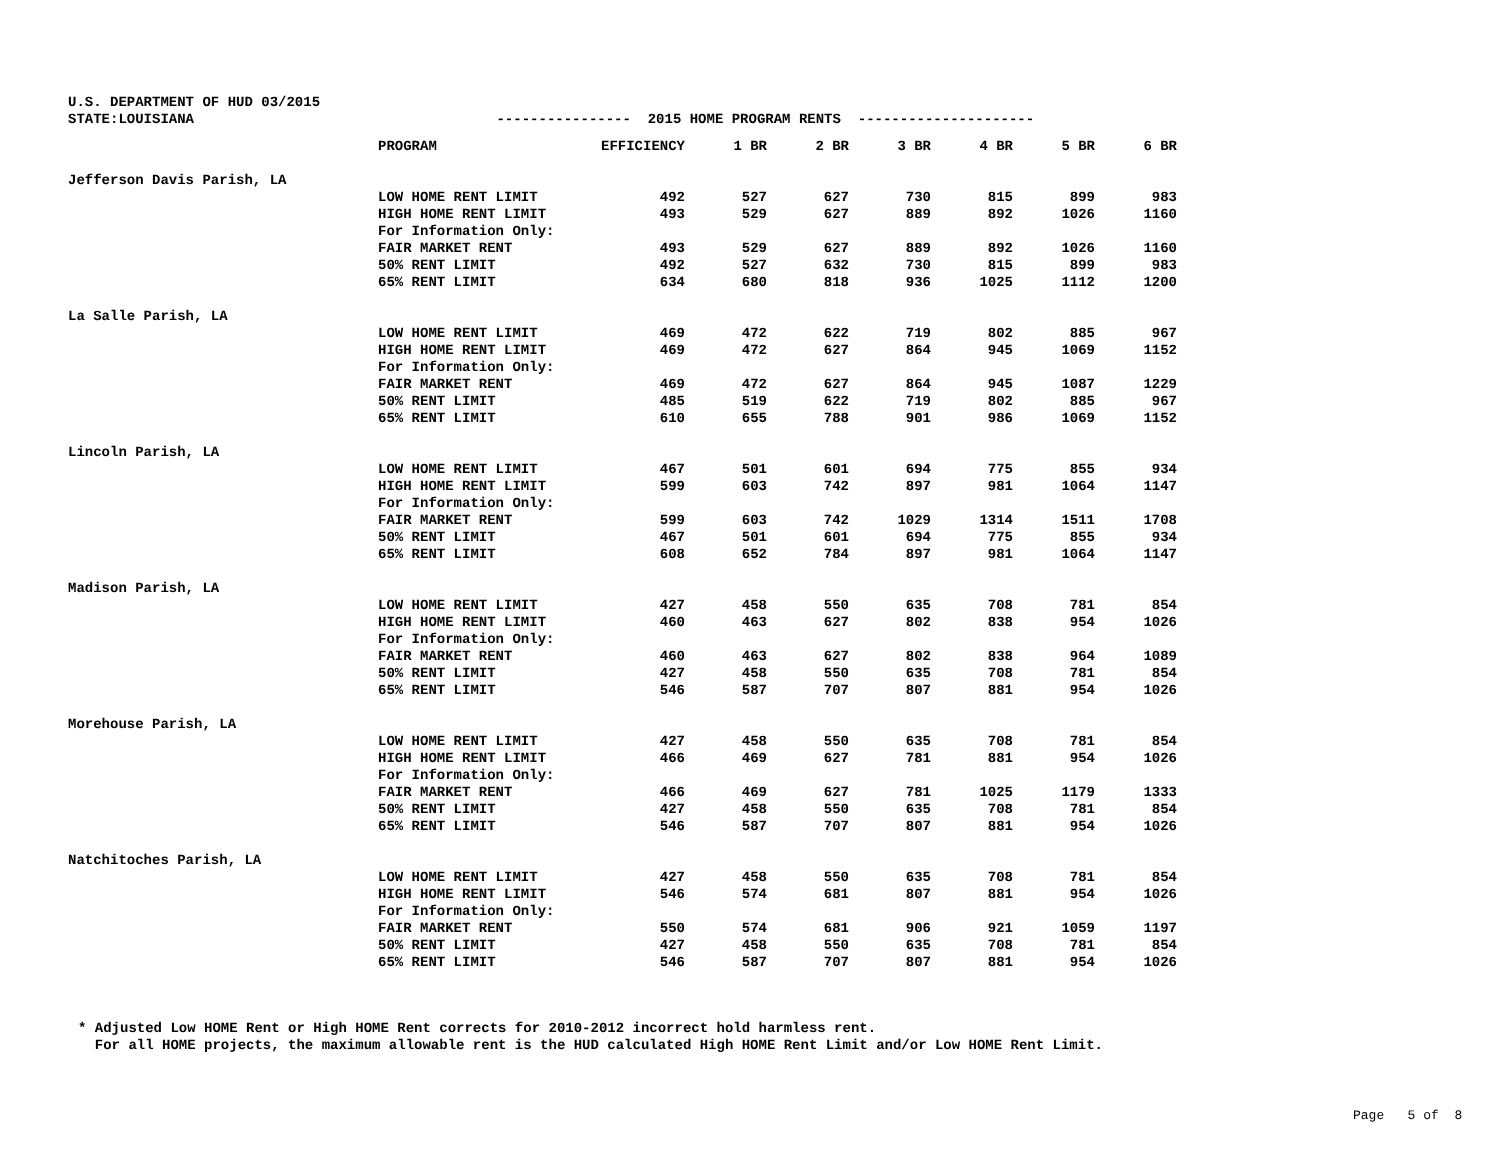U.S. DEPARTMENT OF HUD 03/2015
STATE:LOUISIANA ---------------- 2015 HOME PROGRAM RENTS ---------------------
| | PROGRAM | EFFICIENCY | 1 BR | 2 BR | 3 BR | 4 BR | 5 BR | 6 BR |
| --- | --- | --- | --- | --- | --- | --- | --- | --- |
| Jefferson Davis Parish, LA | | | | | | | | |
| | LOW HOME RENT LIMIT | 492 | 527 | 627 | 730 | 815 | 899 | 983 |
| | HIGH HOME RENT LIMIT | 493 | 529 | 627 | 889 | 892 | 1026 | 1160 |
| | For Information Only: | | | | | | | |
| | FAIR MARKET RENT | 493 | 529 | 627 | 889 | 892 | 1026 | 1160 |
| | 50% RENT LIMIT | 492 | 527 | 632 | 730 | 815 | 899 | 983 |
| | 65% RENT LIMIT | 634 | 680 | 818 | 936 | 1025 | 1112 | 1200 |
| La Salle Parish, LA | | | | | | | | |
| | LOW HOME RENT LIMIT | 469 | 472 | 622 | 719 | 802 | 885 | 967 |
| | HIGH HOME RENT LIMIT | 469 | 472 | 627 | 864 | 945 | 1069 | 1152 |
| | For Information Only: | | | | | | | |
| | FAIR MARKET RENT | 469 | 472 | 627 | 864 | 945 | 1087 | 1229 |
| | 50% RENT LIMIT | 485 | 519 | 622 | 719 | 802 | 885 | 967 |
| | 65% RENT LIMIT | 610 | 655 | 788 | 901 | 986 | 1069 | 1152 |
| Lincoln Parish, LA | | | | | | | | |
| | LOW HOME RENT LIMIT | 467 | 501 | 601 | 694 | 775 | 855 | 934 |
| | HIGH HOME RENT LIMIT | 599 | 603 | 742 | 897 | 981 | 1064 | 1147 |
| | For Information Only: | | | | | | | |
| | FAIR MARKET RENT | 599 | 603 | 742 | 1029 | 1314 | 1511 | 1708 |
| | 50% RENT LIMIT | 467 | 501 | 601 | 694 | 775 | 855 | 934 |
| | 65% RENT LIMIT | 608 | 652 | 784 | 897 | 981 | 1064 | 1147 |
| Madison Parish, LA | | | | | | | | |
| | LOW HOME RENT LIMIT | 427 | 458 | 550 | 635 | 708 | 781 | 854 |
| | HIGH HOME RENT LIMIT | 460 | 463 | 627 | 802 | 838 | 954 | 1026 |
| | For Information Only: | | | | | | | |
| | FAIR MARKET RENT | 460 | 463 | 627 | 802 | 838 | 964 | 1089 |
| | 50% RENT LIMIT | 427 | 458 | 550 | 635 | 708 | 781 | 854 |
| | 65% RENT LIMIT | 546 | 587 | 707 | 807 | 881 | 954 | 1026 |
| Morehouse Parish, LA | | | | | | | | |
| | LOW HOME RENT LIMIT | 427 | 458 | 550 | 635 | 708 | 781 | 854 |
| | HIGH HOME RENT LIMIT | 466 | 469 | 627 | 781 | 881 | 954 | 1026 |
| | For Information Only: | | | | | | | |
| | FAIR MARKET RENT | 466 | 469 | 627 | 781 | 1025 | 1179 | 1333 |
| | 50% RENT LIMIT | 427 | 458 | 550 | 635 | 708 | 781 | 854 |
| | 65% RENT LIMIT | 546 | 587 | 707 | 807 | 881 | 954 | 1026 |
| Natchitoches Parish, LA | | | | | | | | |
| | LOW HOME RENT LIMIT | 427 | 458 | 550 | 635 | 708 | 781 | 854 |
| | HIGH HOME RENT LIMIT | 546 | 574 | 681 | 807 | 881 | 954 | 1026 |
| | For Information Only: | | | | | | | |
| | FAIR MARKET RENT | 550 | 574 | 681 | 906 | 921 | 1059 | 1197 |
| | 50% RENT LIMIT | 427 | 458 | 550 | 635 | 708 | 781 | 854 |
| | 65% RENT LIMIT | 546 | 587 | 707 | 807 | 881 | 954 | 1026 |
* Adjusted Low HOME Rent or High HOME Rent corrects for 2010-2012 incorrect hold harmless rent. For all HOME projects, the maximum allowable rent is the HUD calculated High HOME Rent Limit and/or Low HOME Rent Limit.
Page 5 of 8